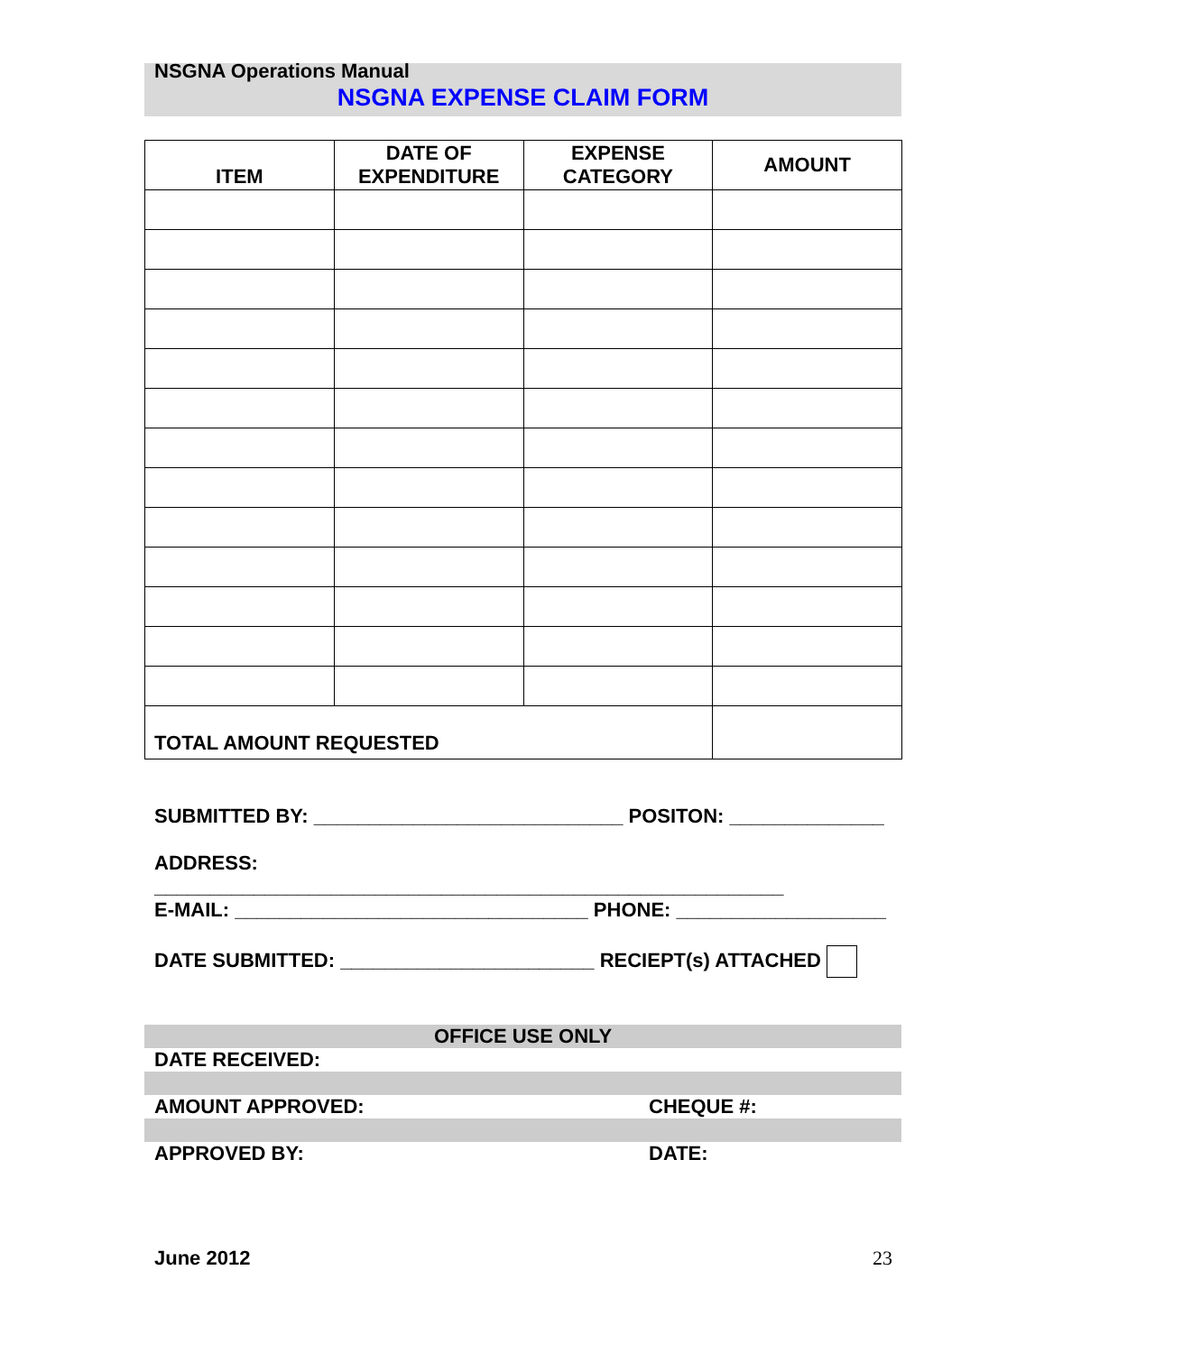NSGNA Operations Manual
NSGNA EXPENSE CLAIM FORM
| ITEM | DATE OF EXPENDITURE | EXPENSE CATEGORY | AMOUNT |
| --- | --- | --- | --- |
| TOTAL AMOUNT REQUESTED | | | |
SUBMITTED BY: ____________________________ POSITON: ______________
ADDRESS: _________________________________________________________
E-MAIL: ________________________________ PHONE: ___________________
DATE SUBMITTED: _______________________ RECIEPT(s) ATTACHED
| OFFICE USE ONLY | |
| DATE RECEIVED: | |
| AMOUNT APPROVED: | CHEQUE #: |
| APPROVED BY: | DATE: |
June 2012 23